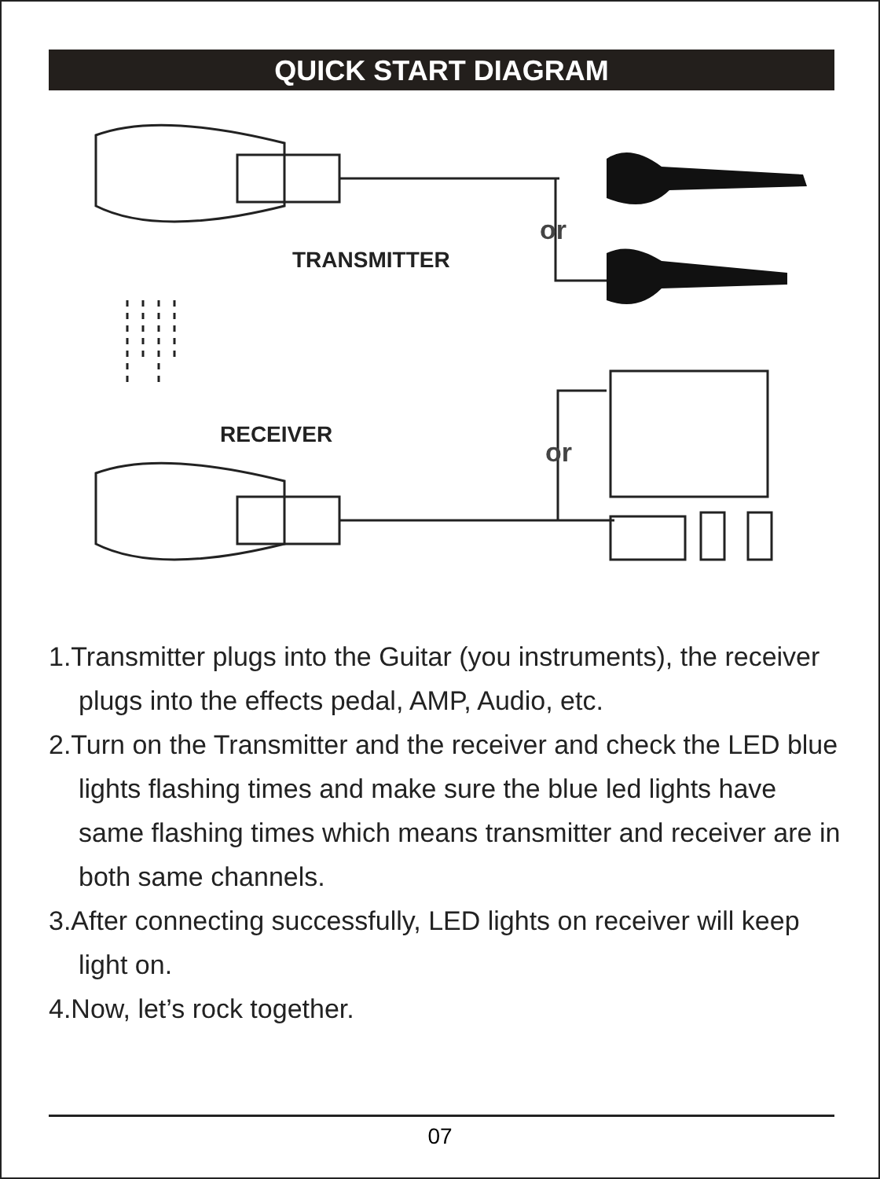QUICK START DIAGRAM
TRANSMITTER
RECEIVER
or
or
1.Transmitter plugs into the Guitar (you instruments), the receiver plugs into the effects pedal, AMP, Audio, etc.
2.Turn on the Transmitter and the receiver and check the LED blue lights flashing times and make sure the blue led lights have same flashing times which means transmitter and receiver are in both same channels.
3.After connecting successfully, LED lights on receiver will keep light on.
4.Now, let’s rock together.
07